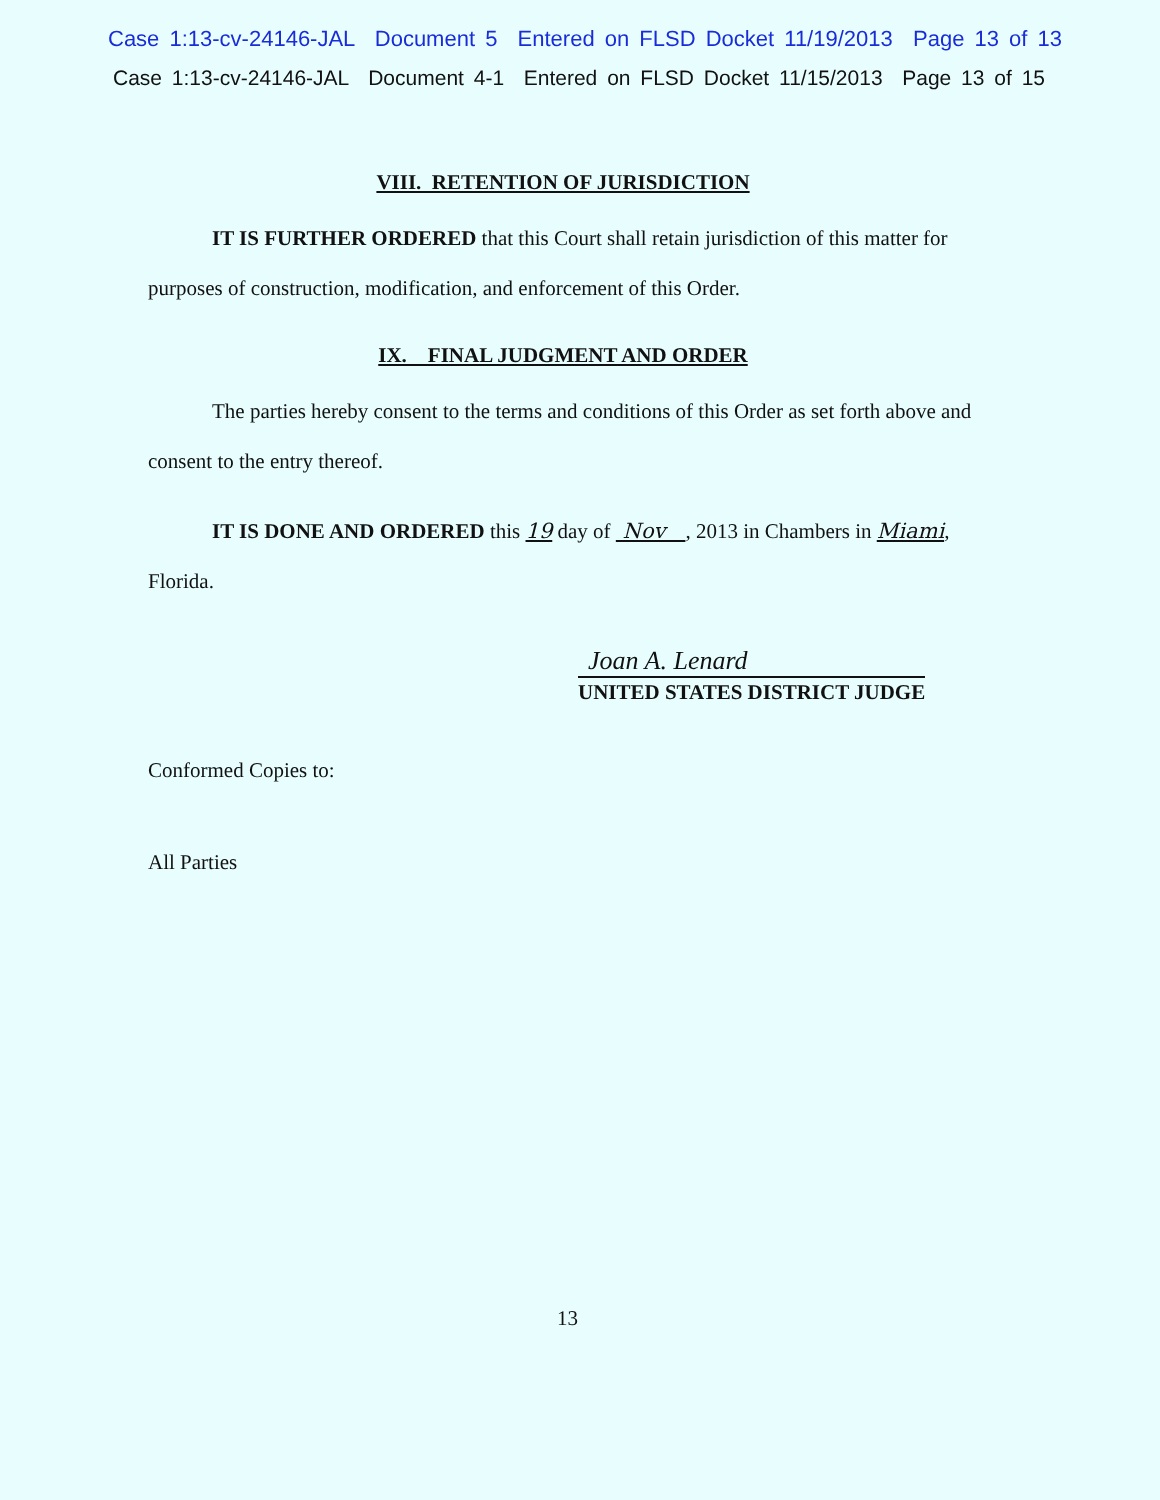Case 1:13-cv-24146-JAL Document 5 Entered on FLSD Docket 11/19/2013 Page 13 of 13
Case 1:13-cv-24146-JAL Document 4-1 Entered on FLSD Docket 11/15/2013 Page 13 of 15
VIII. RETENTION OF JURISDICTION
IT IS FURTHER ORDERED that this Court shall retain jurisdiction of this matter for purposes of construction, modification, and enforcement of this Order.
IX. FINAL JUDGMENT AND ORDER
The parties hereby consent to the terms and conditions of this Order as set forth above and consent to the entry thereof.
IT IS DONE AND ORDERED this 19 day of Nov , 2013 in Chambers in Miami, Florida.
Joan A. Lenard
UNITED STATES DISTRICT JUDGE
Conformed Copies to:
All Parties
13